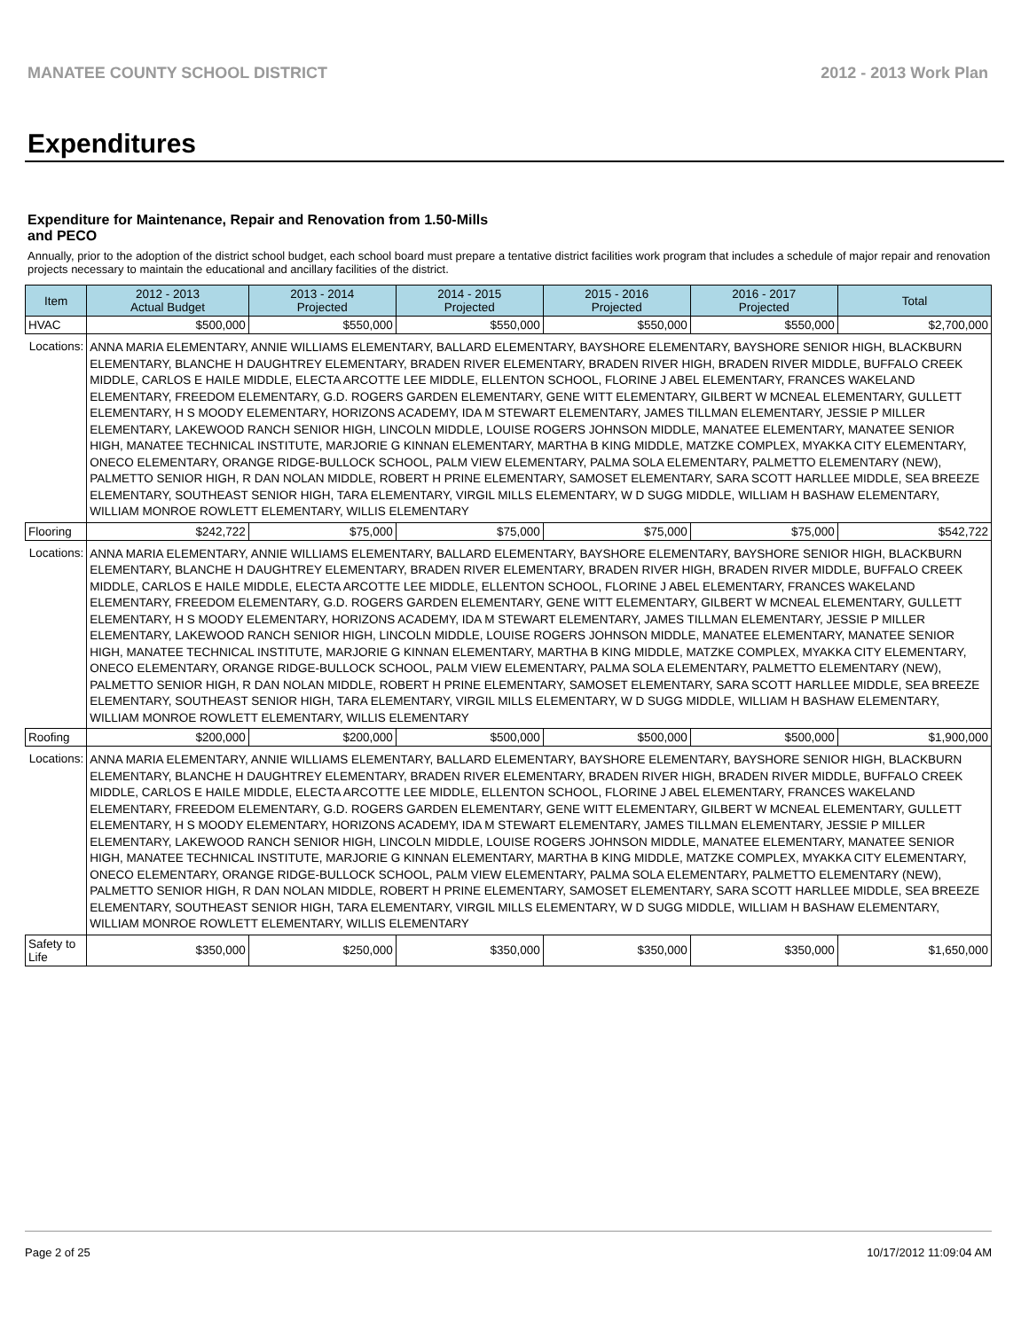MANATEE COUNTY SCHOOL DISTRICT 2012 - 2013 Work Plan
Expenditures
Expenditure for Maintenance, Repair and Renovation from 1.50-Mills and PECO
Annually, prior to the adoption of the district school budget, each school board must prepare a tentative district facilities work program that includes a schedule of major repair and renovation projects necessary to maintain the educational and ancillary facilities of the district.
| Item | | 2012 - 2013 Actual Budget | 2013 - 2014 Projected | 2014 - 2015 Projected | 2015 - 2016 Projected | 2016 - 2017 Projected | Total |
| --- | --- | --- | --- | --- | --- | --- | --- |
| HVAC | | $500,000 | $550,000 | $550,000 | $550,000 | $550,000 | $2,700,000 |
| Locations: | ANNA MARIA ELEMENTARY, ANNIE WILLIAMS ELEMENTARY, BALLARD ELEMENTARY, BAYSHORE ELEMENTARY, BAYSHORE SENIOR HIGH, BLACKBURN ELEMENTARY, BLANCHE H DAUGHTREY ELEMENTARY, BRADEN RIVER ELEMENTARY, BRADEN RIVER HIGH, BRADEN RIVER MIDDLE, BUFFALO CREEK MIDDLE, CARLOS E HAILE MIDDLE, ELECTA ARCOTTE LEE MIDDLE, ELLENTON SCHOOL, FLORINE J ABEL ELEMENTARY, FRANCES WAKELAND ELEMENTARY, FREEDOM ELEMENTARY, G.D. ROGERS GARDEN ELEMENTARY, GENE WITT ELEMENTARY, GILBERT W MCNEAL ELEMENTARY, GULLETT ELEMENTARY, H S MOODY ELEMENTARY, HORIZONS ACADEMY, IDA M STEWART ELEMENTARY, JAMES TILLMAN ELEMENTARY, JESSIE P MILLER ELEMENTARY, LAKEWOOD RANCH SENIOR HIGH, LINCOLN MIDDLE, LOUISE ROGERS JOHNSON MIDDLE, MANATEE ELEMENTARY, MANATEE SENIOR HIGH, MANATEE TECHNICAL INSTITUTE, MARJORIE G KINNAN ELEMENTARY, MARTHA B KING MIDDLE, MATZKE COMPLEX, MYAKKA CITY ELEMENTARY, ONECO ELEMENTARY, ORANGE RIDGE-BULLOCK SCHOOL, PALM VIEW ELEMENTARY, PALMA SOLA ELEMENTARY, PALMETTO ELEMENTARY (NEW), PALMETTO SENIOR HIGH, R DAN NOLAN MIDDLE, ROBERT H PRINE ELEMENTARY, SAMOSET ELEMENTARY, SARA SCOTT HARLLEE MIDDLE, SEA BREEZE ELEMENTARY, SOUTHEAST SENIOR HIGH, TARA ELEMENTARY, VIRGIL MILLS ELEMENTARY, W D SUGG MIDDLE, WILLIAM H BASHAW ELEMENTARY, WILLIAM MONROE ROWLETT ELEMENTARY, WILLIS ELEMENTARY | | | | | | |
| Flooring | | $242,722 | $75,000 | $75,000 | $75,000 | $75,000 | $542,722 |
| Locations: | ANNA MARIA ELEMENTARY, ANNIE WILLIAMS ELEMENTARY, BALLARD ELEMENTARY, BAYSHORE ELEMENTARY, BAYSHORE SENIOR HIGH, BLACKBURN ELEMENTARY, BLANCHE H DAUGHTREY ELEMENTARY, BRADEN RIVER ELEMENTARY, BRADEN RIVER HIGH, BRADEN RIVER MIDDLE, BUFFALO CREEK MIDDLE, CARLOS E HAILE MIDDLE, ELECTA ARCOTTE LEE MIDDLE, ELLENTON SCHOOL, FLORINE J ABEL ELEMENTARY, FRANCES WAKELAND ELEMENTARY, FREEDOM ELEMENTARY, G.D. ROGERS GARDEN ELEMENTARY, GENE WITT ELEMENTARY, GILBERT W MCNEAL ELEMENTARY, GULLETT ELEMENTARY, H S MOODY ELEMENTARY, HORIZONS ACADEMY, IDA M STEWART ELEMENTARY, JAMES TILLMAN ELEMENTARY, JESSIE P MILLER ELEMENTARY, LAKEWOOD RANCH SENIOR HIGH, LINCOLN MIDDLE, LOUISE ROGERS JOHNSON MIDDLE, MANATEE ELEMENTARY, MANATEE SENIOR HIGH, MANATEE TECHNICAL INSTITUTE, MARJORIE G KINNAN ELEMENTARY, MARTHA B KING MIDDLE, MATZKE COMPLEX, MYAKKA CITY ELEMENTARY, ONECO ELEMENTARY, ORANGE RIDGE-BULLOCK SCHOOL, PALM VIEW ELEMENTARY, PALMA SOLA ELEMENTARY, PALMETTO ELEMENTARY (NEW), PALMETTO SENIOR HIGH, R DAN NOLAN MIDDLE, ROBERT H PRINE ELEMENTARY, SAMOSET ELEMENTARY, SARA SCOTT HARLLEE MIDDLE, SEA BREEZE ELEMENTARY, SOUTHEAST SENIOR HIGH, TARA ELEMENTARY, VIRGIL MILLS ELEMENTARY, W D SUGG MIDDLE, WILLIAM H BASHAW ELEMENTARY, WILLIAM MONROE ROWLETT ELEMENTARY, WILLIS ELEMENTARY | | | | | | |
| Roofing | | $200,000 | $200,000 | $500,000 | $500,000 | $500,000 | $1,900,000 |
| Locations: | ANNA MARIA ELEMENTARY, ANNIE WILLIAMS ELEMENTARY, BALLARD ELEMENTARY, BAYSHORE ELEMENTARY, BAYSHORE SENIOR HIGH, BLACKBURN ELEMENTARY, BLANCHE H DAUGHTREY ELEMENTARY, BRADEN RIVER ELEMENTARY, BRADEN RIVER HIGH, BRADEN RIVER MIDDLE, BUFFALO CREEK MIDDLE, CARLOS E HAILE MIDDLE, ELECTA ARCOTTE LEE MIDDLE, ELLENTON SCHOOL, FLORINE J ABEL ELEMENTARY, FRANCES WAKELAND ELEMENTARY, FREEDOM ELEMENTARY, G.D. ROGERS GARDEN ELEMENTARY, GENE WITT ELEMENTARY, GILBERT W MCNEAL ELEMENTARY, GULLETT ELEMENTARY, H S MOODY ELEMENTARY, HORIZONS ACADEMY, IDA M STEWART ELEMENTARY, JAMES TILLMAN ELEMENTARY, JESSIE P MILLER ELEMENTARY, LAKEWOOD RANCH SENIOR HIGH, LINCOLN MIDDLE, LOUISE ROGERS JOHNSON MIDDLE, MANATEE ELEMENTARY, MANATEE SENIOR HIGH, MANATEE TECHNICAL INSTITUTE, MARJORIE G KINNAN ELEMENTARY, MARTHA B KING MIDDLE, MATZKE COMPLEX, MYAKKA CITY ELEMENTARY, ONECO ELEMENTARY, ORANGE RIDGE-BULLOCK SCHOOL, PALM VIEW ELEMENTARY, PALMA SOLA ELEMENTARY, PALMETTO ELEMENTARY (NEW), PALMETTO SENIOR HIGH, R DAN NOLAN MIDDLE, ROBERT H PRINE ELEMENTARY, SAMOSET ELEMENTARY, SARA SCOTT HARLLEE MIDDLE, SEA BREEZE ELEMENTARY, SOUTHEAST SENIOR HIGH, TARA ELEMENTARY, VIRGIL MILLS ELEMENTARY, W D SUGG MIDDLE, WILLIAM H BASHAW ELEMENTARY, WILLIAM MONROE ROWLETT ELEMENTARY, WILLIS ELEMENTARY | | | | | | |
| Safety to Life | | $350,000 | $250,000 | $350,000 | $350,000 | $350,000 | $1,650,000 |
Page 2 of 25 10/17/2012 11:09:04 AM